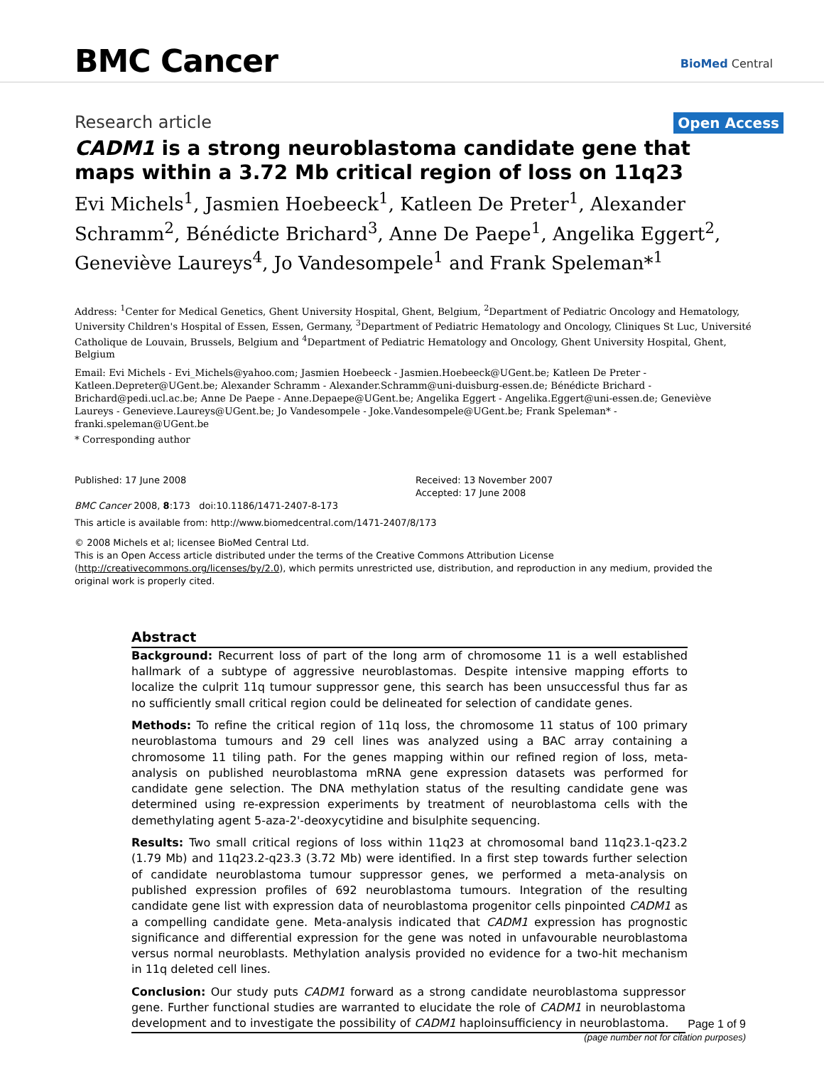BMC Cancer BioMed Central
Research article
Open Access
CADM1 is a strong neuroblastoma candidate gene that maps within a 3.72 Mb critical region of loss on 11q23
Evi Michels<sup>1</sup>, Jasmien Hoebeeck<sup>1</sup>, Katleen De Preter<sup>1</sup>, Alexander Schramm<sup>2</sup>, Bénédicte Brichard<sup>3</sup>, Anne De Paepe<sup>1</sup>, Angelika Eggert<sup>2</sup>, Geneviève Laureys<sup>4</sup>, Jo Vandesompele<sup>1</sup> and Frank Speleman*<sup>1</sup>
Address: <sup>1</sup>Center for Medical Genetics, Ghent University Hospital, Ghent, Belgium, <sup>2</sup>Department of Pediatric Oncology and Hematology, University Children's Hospital of Essen, Essen, Germany, <sup>3</sup>Department of Pediatric Hematology and Oncology, Cliniques St Luc, Université Catholique de Louvain, Brussels, Belgium and <sup>4</sup>Department of Pediatric Hematology and Oncology, Ghent University Hospital, Ghent, Belgium
Email: Evi Michels - Evi_Michels@yahoo.com; Jasmien Hoebeeck - Jasmien.Hoebeeck@UGent.be; Katleen De Preter - Katleen.Depreter@UGent.be; Alexander Schramm - Alexander.Schramm@uni-duisburg-essen.de; Bénédicte Brichard - Brichard@pedi.ucl.ac.be; Anne De Paepe - Anne.Depaepe@UGent.be; Angelika Eggert - Angelika.Eggert@uni-essen.de; Geneviève Laureys - Genevieve.Laureys@UGent.be; Jo Vandesompele - Joke.Vandesompele@UGent.be; Frank Speleman* - franki.speleman@UGent.be
* Corresponding author
Published: 17 June 2008
BMC Cancer 2008, 8:173 doi:10.1186/1471-2407-8-173
Received: 13 November 2007
Accepted: 17 June 2008
This article is available from: http://www.biomedcentral.com/1471-2407/8/173
© 2008 Michels et al; licensee BioMed Central Ltd.
This is an Open Access article distributed under the terms of the Creative Commons Attribution License (http://creativecommons.org/licenses/by/2.0), which permits unrestricted use, distribution, and reproduction in any medium, provided the original work is properly cited.
Abstract
Background: Recurrent loss of part of the long arm of chromosome 11 is a well established hallmark of a subtype of aggressive neuroblastomas. Despite intensive mapping efforts to localize the culprit 11q tumour suppressor gene, this search has been unsuccessful thus far as no sufficiently small critical region could be delineated for selection of candidate genes.
Methods: To refine the critical region of 11q loss, the chromosome 11 status of 100 primary neuroblastoma tumours and 29 cell lines was analyzed using a BAC array containing a chromosome 11 tiling path. For the genes mapping within our refined region of loss, meta-analysis on published neuroblastoma mRNA gene expression datasets was performed for candidate gene selection. The DNA methylation status of the resulting candidate gene was determined using re-expression experiments by treatment of neuroblastoma cells with the demethylating agent 5-aza-2'-deoxycytidine and bisulphite sequencing.
Results: Two small critical regions of loss within 11q23 at chromosomal band 11q23.1-q23.2 (1.79 Mb) and 11q23.2-q23.3 (3.72 Mb) were identified. In a first step towards further selection of candidate neuroblastoma tumour suppressor genes, we performed a meta-analysis on published expression profiles of 692 neuroblastoma tumours. Integration of the resulting candidate gene list with expression data of neuroblastoma progenitor cells pinpointed CADM1 as a compelling candidate gene. Meta-analysis indicated that CADM1 expression has prognostic significance and differential expression for the gene was noted in unfavourable neuroblastoma versus normal neuroblasts. Methylation analysis provided no evidence for a two-hit mechanism in 11q deleted cell lines.
Conclusion: Our study puts CADM1 forward as a strong candidate neuroblastoma suppressor gene. Further functional studies are warranted to elucidate the role of CADM1 in neuroblastoma development and to investigate the possibility of CADM1 haploinsufficiency in neuroblastoma.
Page 1 of 9
(page number not for citation purposes)